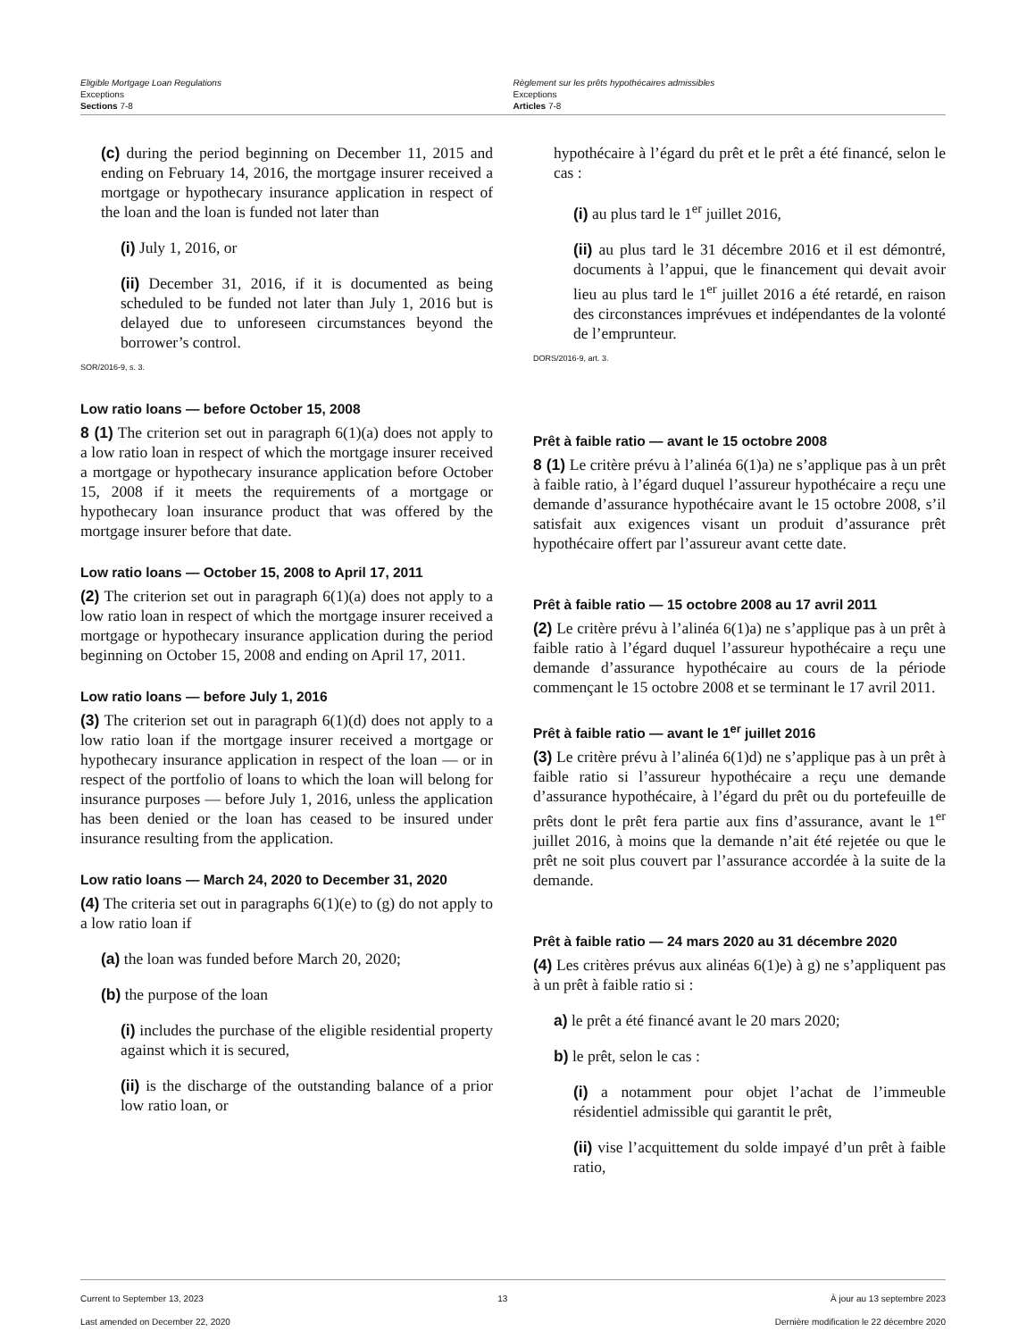Eligible Mortgage Loan Regulations
Exceptions
Sections 7-8
Règlement sur les prêts hypothécaires admissibles
Exceptions
Articles 7-8
(c) during the period beginning on December 11, 2015 and ending on February 14, 2016, the mortgage insurer received a mortgage or hypothecary insurance application in respect of the loan and the loan is funded not later than
(i) July 1, 2016, or
(ii) December 31, 2016, if it is documented as being scheduled to be funded not later than July 1, 2016 but is delayed due to unforeseen circumstances beyond the borrower’s control.
SOR/2016-9, s. 3.
Low ratio loans — before October 15, 2008
8 (1) The criterion set out in paragraph 6(1)(a) does not apply to a low ratio loan in respect of which the mortgage insurer received a mortgage or hypothecary insurance application before October 15, 2008 if it meets the requirements of a mortgage or hypothecary loan insurance product that was offered by the mortgage insurer before that date.
Low ratio loans — October 15, 2008 to April 17, 2011
(2) The criterion set out in paragraph 6(1)(a) does not apply to a low ratio loan in respect of which the mortgage insurer received a mortgage or hypothecary insurance application during the period beginning on October 15, 2008 and ending on April 17, 2011.
Low ratio loans — before July 1, 2016
(3) The criterion set out in paragraph 6(1)(d) does not apply to a low ratio loan if the mortgage insurer received a mortgage or hypothecary insurance application in respect of the loan — or in respect of the portfolio of loans to which the loan will belong for insurance purposes — before July 1, 2016, unless the application has been denied or the loan has ceased to be insured under insurance resulting from the application.
Low ratio loans — March 24, 2020 to December 31, 2020
(4) The criteria set out in paragraphs 6(1)(e) to (g) do not apply to a low ratio loan if
(a) the loan was funded before March 20, 2020;
(b) the purpose of the loan
(i) includes the purchase of the eligible residential property against which it is secured,
(ii) is the discharge of the outstanding balance of a prior low ratio loan, or
hypothécaire à l’égard du prêt et le prêt a été financé, selon le cas :
(i) au plus tard le 1<sup>er</sup> juillet 2016,
(ii) au plus tard le 31 décembre 2016 et il est démontré, documents à l’appui, que le financement qui devait avoir lieu au plus tard le 1<sup>er</sup> juillet 2016 a été retardé, en raison des circonstances imprévues et indépendantes de la volonté de l’emprunteur.
DORS/2016-9, art. 3.
Prêt à faible ratio — avant le 15 octobre 2008
8 (1) Le critère prévu à l’alinéa 6(1)a) ne s’applique pas à un prêt à faible ratio, à l’égard duquel l’assureur hypothécaire a reçu une demande d’assurance hypothécaire avant le 15 octobre 2008, s’il satisfait aux exigences visant un produit d’assurance prêt hypothécaire offert par l’assureur avant cette date.
Prêt à faible ratio — 15 octobre 2008 au 17 avril 2011
(2) Le critère prévu à l’alinéa 6(1)a) ne s’applique pas à un prêt à faible ratio à l’égard duquel l’assureur hypothécaire a reçu une demande d’assurance hypothécaire au cours de la période commençant le 15 octobre 2008 et se terminant le 17 avril 2011.
Prêt à faible ratio — avant le 1<sup>er</sup> juillet 2016
(3) Le critère prévu à l’alinéa 6(1)d) ne s’applique pas à un prêt à faible ratio si l’assureur hypothécaire a reçu une demande d’assurance hypothécaire, à l’égard du prêt ou du portefeuille de prêts dont le prêt fera partie aux fins d’assurance, avant le 1<sup>er</sup> juillet 2016, à moins que la demande n’ait été rejetée ou que le prêt ne soit plus couvert par l’assurance accordée à la suite de la demande.
Prêt à faible ratio — 24 mars 2020 au 31 décembre 2020
(4) Les critères prévus aux alinéas 6(1)e) à g) ne s’appliquent pas à un prêt à faible ratio si :
a) le prêt a été financé avant le 20 mars 2020;
b) le prêt, selon le cas :
(i) a notamment pour objet l’achat de l’immeuble résidentiel admissible qui garantit le prêt,
(ii) vise l’acquittement du solde impayé d’un prêt à faible ratio,
Current to September 13, 2023
Last amended on December 22, 2020
13 À jour au 13 septembre 2023
Dernière modification le 22 décembre 2020